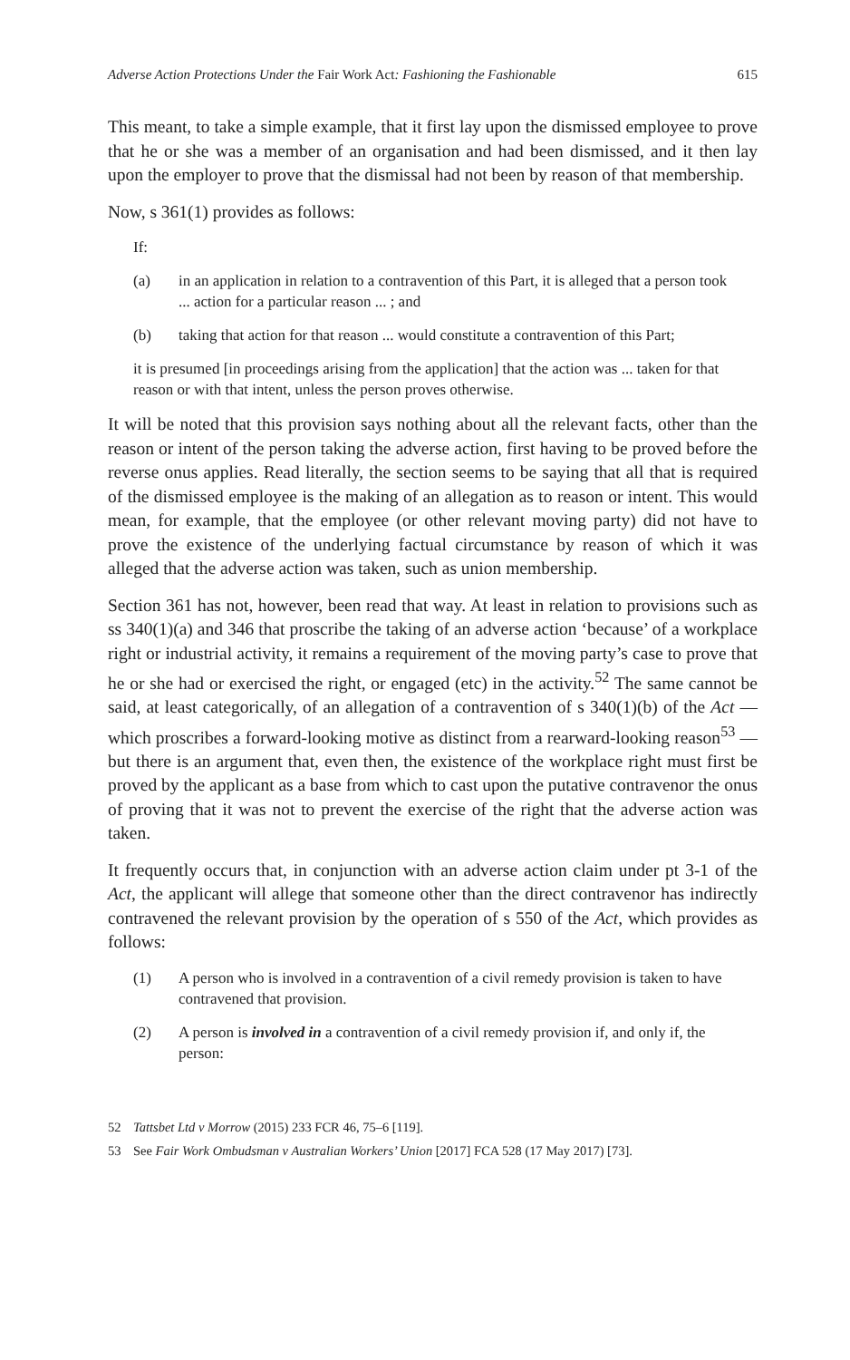Adverse Action Protections Under the Fair Work Act: Fashioning the Fashionable 615
This meant, to take a simple example, that it first lay upon the dismissed employee to prove that he or she was a member of an organisation and had been dismissed, and it then lay upon the employer to prove that the dismissal had not been by reason of that membership.
Now, s 361(1) provides as follows:
If:
(a) in an application in relation to a contravention of this Part, it is alleged that a person took ... action for a particular reason ... ; and
(b) taking that action for that reason ... would constitute a contravention of this Part;
it is presumed [in proceedings arising from the application] that the action was ... taken for that reason or with that intent, unless the person proves otherwise.
It will be noted that this provision says nothing about all the relevant facts, other than the reason or intent of the person taking the adverse action, first having to be proved before the reverse onus applies. Read literally, the section seems to be saying that all that is required of the dismissed employee is the making of an allegation as to reason or intent. This would mean, for example, that the employee (or other relevant moving party) did not have to prove the existence of the underlying factual circumstance by reason of which it was alleged that the adverse action was taken, such as union membership.
Section 361 has not, however, been read that way. At least in relation to provisions such as ss 340(1)(a) and 346 that proscribe the taking of an adverse action ‘because’ of a workplace right or industrial activity, it remains a requirement of the moving party’s case to prove that he or she had or exercised the right, or engaged (etc) in the activity.<sup>52</sup> The same cannot be said, at least categorically, of an allegation of a contravention of s 340(1)(b) of the Act — which proscribes a forward-looking motive as distinct from a rearward-looking reason<sup>53</sup> — but there is an argument that, even then, the existence of the workplace right must first be proved by the applicant as a base from which to cast upon the putative contravenor the onus of proving that it was not to prevent the exercise of the right that the adverse action was taken.
It frequently occurs that, in conjunction with an adverse action claim under pt 3-1 of the Act, the applicant will allege that someone other than the direct contravenor has indirectly contravened the relevant provision by the operation of s 550 of the Act, which provides as follows:
(1) A person who is involved in a contravention of a civil remedy provision is taken to have contravened that provision.
(2) A person is involved in a contravention of a civil remedy provision if, and only if, the person:
52 Tattsbet Ltd v Morrow (2015) 233 FCR 46, 75–6 [119].
53 See Fair Work Ombudsman v Australian Workers’ Union [2017] FCA 528 (17 May 2017) [73].